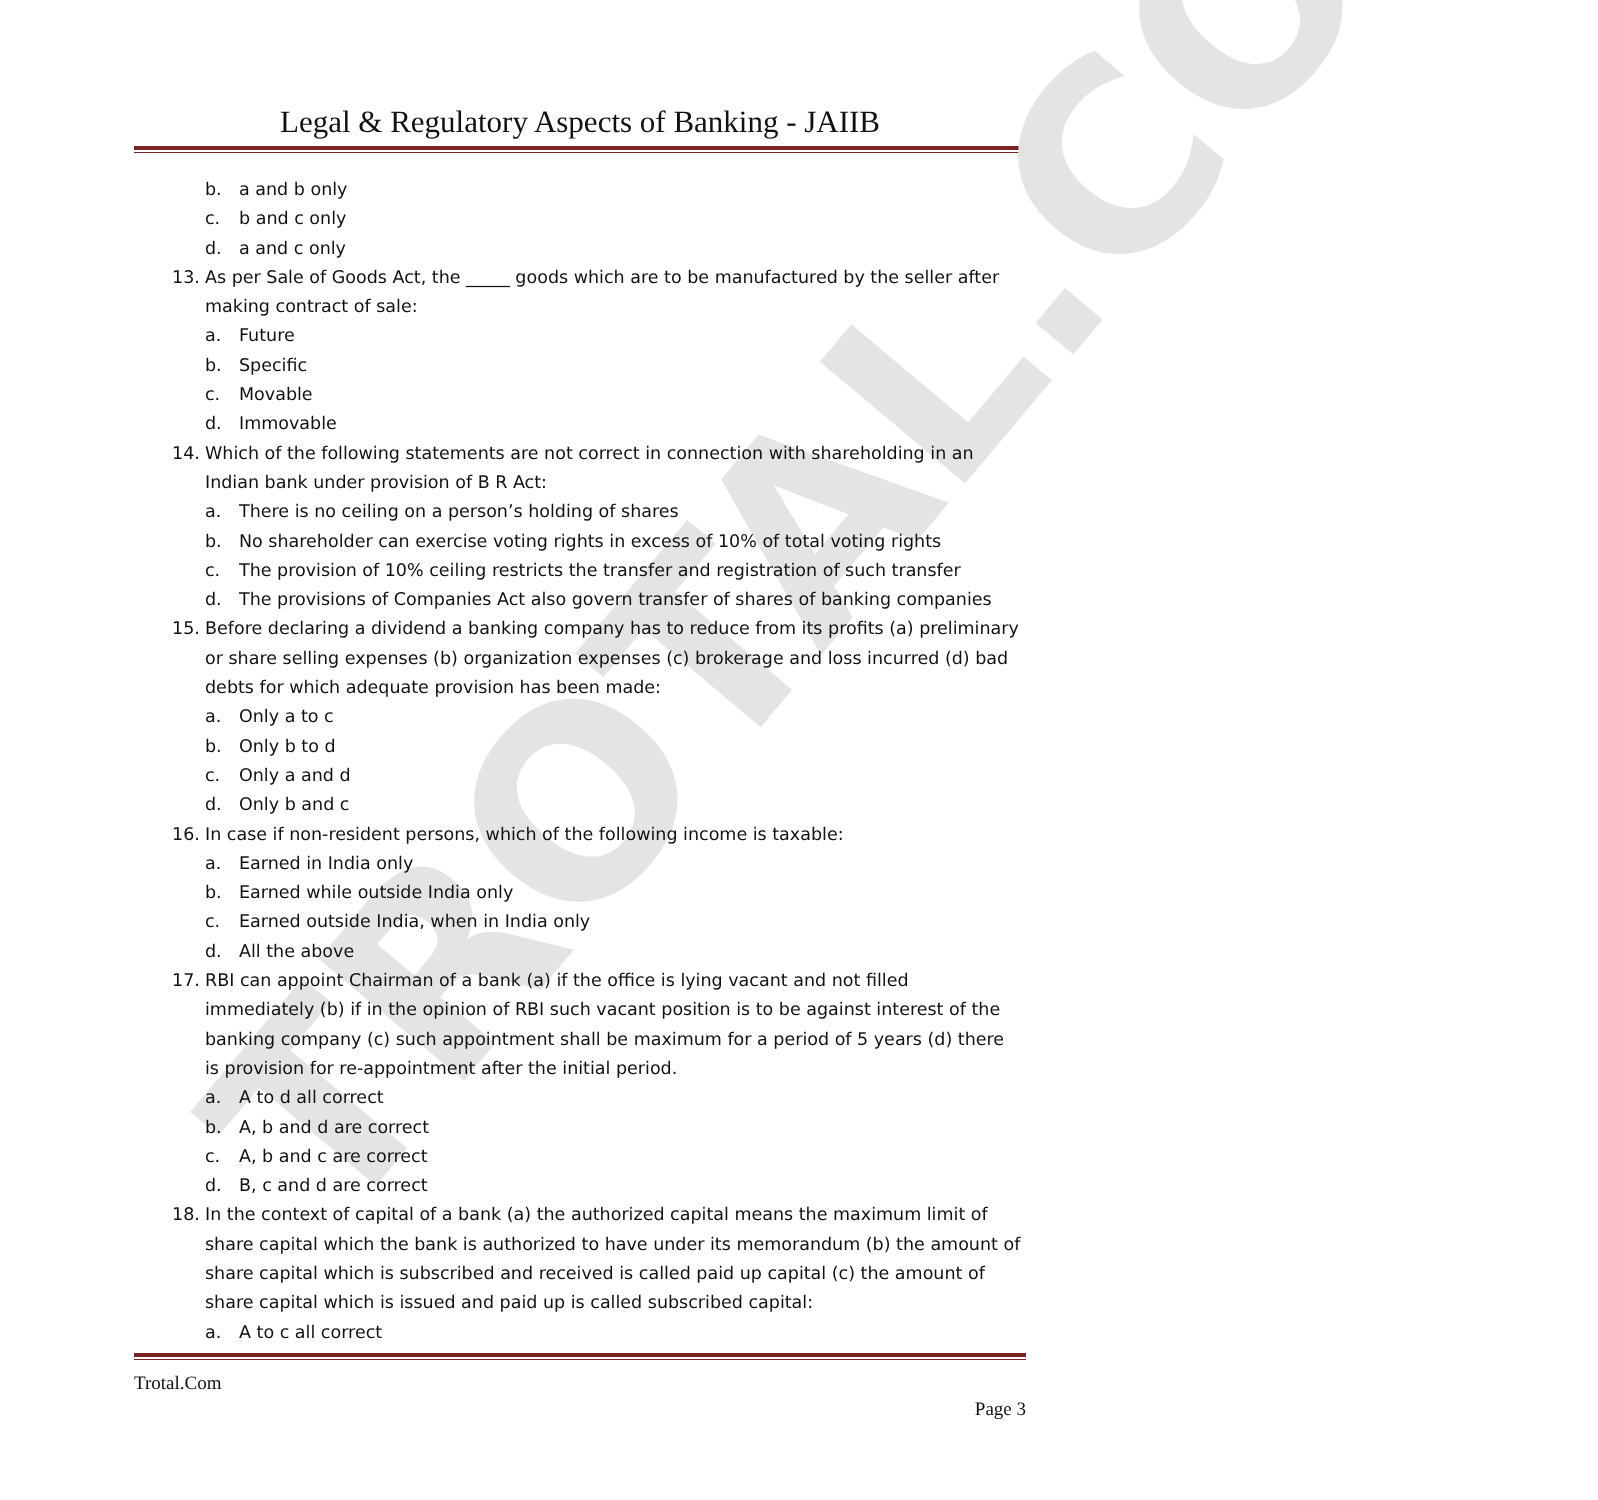TROTAL.COM
Legal & Regulatory Aspects of Banking - JAIIB
b. a and b only
c. b and c only
d. a and c only
13. As per Sale of Goods Act, the _____ goods which are to be manufactured by the seller after making contract of sale:
a. Future
b. Specific
c. Movable
d. Immovable
14. Which of the following statements are not correct in connection with shareholding in an Indian bank under provision of B R Act:
a. There is no ceiling on a person’s holding of shares
b. No shareholder can exercise voting rights in excess of 10% of total voting rights
c. The provision of 10% ceiling restricts the transfer and registration of such transfer
d. The provisions of Companies Act also govern transfer of shares of banking companies
15. Before declaring a dividend a banking company has to reduce from its profits (a) preliminary or share selling expenses (b) organization expenses (c) brokerage and loss incurred (d) bad debts for which adequate provision has been made:
a. Only a to c
b. Only b to d
c. Only a and d
d. Only b and c
16. In case if non-resident persons, which of the following income is taxable:
a. Earned in India only
b. Earned while outside India only
c. Earned outside India, when in India only
d. All the above
17. RBI can appoint Chairman of a bank (a) if the office is lying vacant and not filled immediately (b) if in the opinion of RBI such vacant position is to be against interest of the banking company (c) such appointment shall be maximum for a period of 5 years (d) there is provision for re-appointment after the initial period.
a. A to d all correct
b. A, b and d are correct
c. A, b and c are correct
d. B, c and d are correct
18. In the context of capital of a bank (a) the authorized capital means the maximum limit of share capital which the bank is authorized to have under its memorandum (b) the amount of share capital which is subscribed and received is called paid up capital (c) the amount of share capital which is issued and paid up is called subscribed capital:
a. A to c all correct
Trotal.Com
Page 3